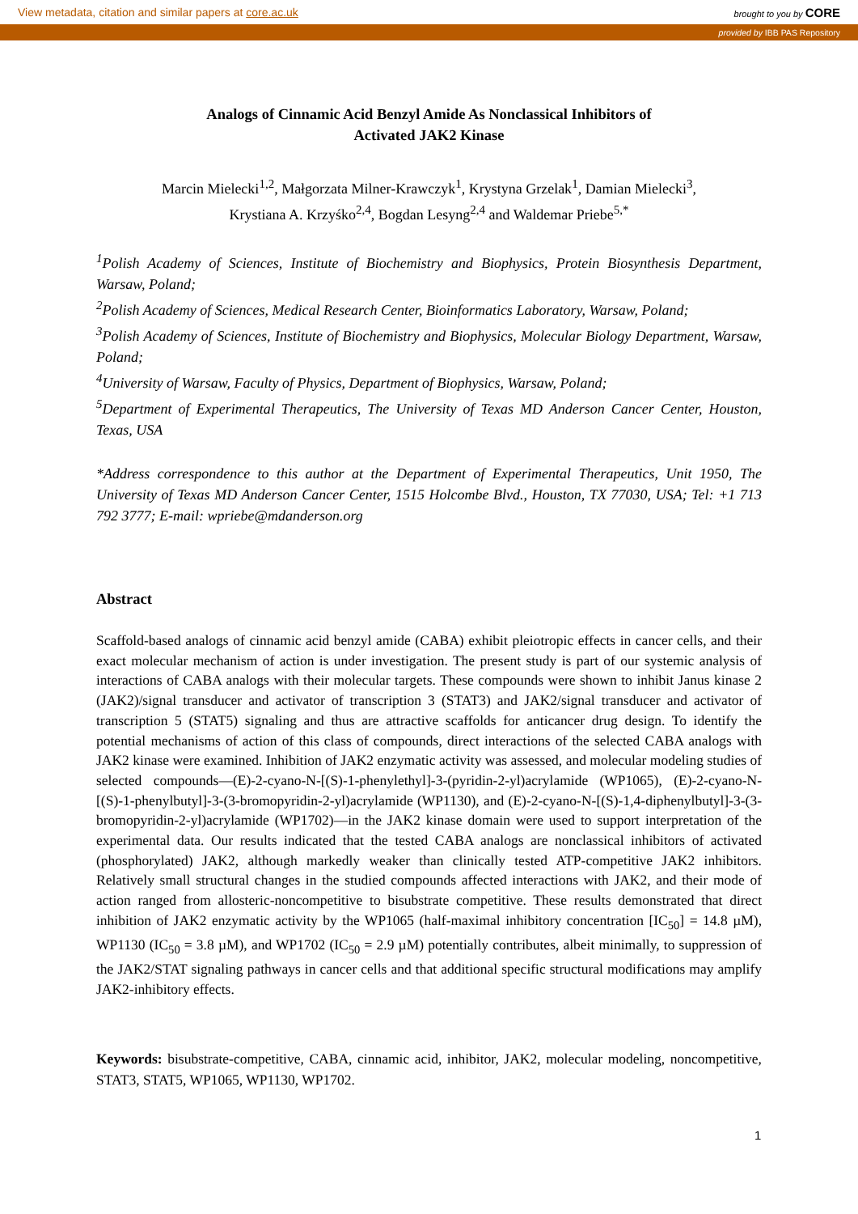View metadata, citation and similar papers at core.ac.uk brought to you by CORE
provided by IBB PAS Repository
Analogs of Cinnamic Acid Benzyl Amide As Nonclassical Inhibitors of
Activated JAK2 Kinase
Marcin Mielecki<sup>1,2</sup>, Małgorzata Milner-Krawczyk<sup>1</sup>, Krystyna Grzelak<sup>1</sup>, Damian Mielecki<sup>3</sup>,
Krystiana A. Krzyśko<sup>2,4</sup>, Bogdan Lesyng<sup>2,4</sup> and Waldemar Priebe<sup>5,*</sup>
<sup>1</sup> Polish Academy of Sciences, Institute of Biochemistry and Biophysics, Protein Biosynthesis Department, Warsaw, Poland;
<sup>2</sup> Polish Academy of Sciences, Medical Research Center, Bioinformatics Laboratory, Warsaw, Poland;
<sup>3</sup> Polish Academy of Sciences, Institute of Biochemistry and Biophysics, Molecular Biology Department, Warsaw, Poland;
<sup>4</sup> University of Warsaw, Faculty of Physics, Department of Biophysics, Warsaw, Poland;
<sup>5</sup> Department of Experimental Therapeutics, The University of Texas MD Anderson Cancer Center, Houston, Texas, USA
*Address correspondence to this author at the Department of Experimental Therapeutics, Unit 1950, The University of Texas MD Anderson Cancer Center, 1515 Holcombe Blvd., Houston, TX 77030, USA; Tel: +1 713 792 3777; E-mail: wpriebe@mdanderson.org
Abstract
Scaffold-based analogs of cinnamic acid benzyl amide (CABA) exhibit pleiotropic effects in cancer cells, and their exact molecular mechanism of action is under investigation. The present study is part of our systemic analysis of interactions of CABA analogs with their molecular targets. These compounds were shown to inhibit Janus kinase 2 (JAK2)/signal transducer and activator of transcription 3 (STAT3) and JAK2/signal transducer and activator of transcription 5 (STAT5) signaling and thus are attractive scaffolds for anticancer drug design. To identify the potential mechanisms of action of this class of compounds, direct interactions of the selected CABA analogs with JAK2 kinase were examined. Inhibition of JAK2 enzymatic activity was assessed, and molecular modeling studies of selected compounds—(E)-2-cyano-N-[(S)-1-phenylethyl]-3-(pyridin-2-yl)acrylamide (WP1065), (E)-2-cyano-N-[(S)-1-phenylbutyl]-3-(3-bromopyridin-2-yl)acrylamide (WP1130), and (E)-2-cyano-N-[(S)-1,4-diphenylbutyl]-3-(3-bromopyridin-2-yl)acrylamide (WP1702)—in the JAK2 kinase domain were used to support interpretation of the experimental data. Our results indicated that the tested CABA analogs are nonclassical inhibitors of activated (phosphorylated) JAK2, although markedly weaker than clinically tested ATP-competitive JAK2 inhibitors. Relatively small structural changes in the studied compounds affected interactions with JAK2, and their mode of action ranged from allosteric-noncompetitive to bisubstrate competitive. These results demonstrated that direct inhibition of JAK2 enzymatic activity by the WP1065 (half-maximal inhibitory concentration [IC<sub>50</sub>] = 14.8 µM), WP1130 (IC<sub>50</sub> = 3.8 µM), and WP1702 (IC<sub>50</sub> = 2.9 µM) potentially contributes, albeit minimally, to suppression of the JAK2/STAT signaling pathways in cancer cells and that additional specific structural modifications may amplify JAK2-inhibitory effects.
Keywords: bisubstrate-competitive, CABA, cinnamic acid, inhibitor, JAK2, molecular modeling, noncompetitive, STAT3, STAT5, WP1065, WP1130, WP1702.
1